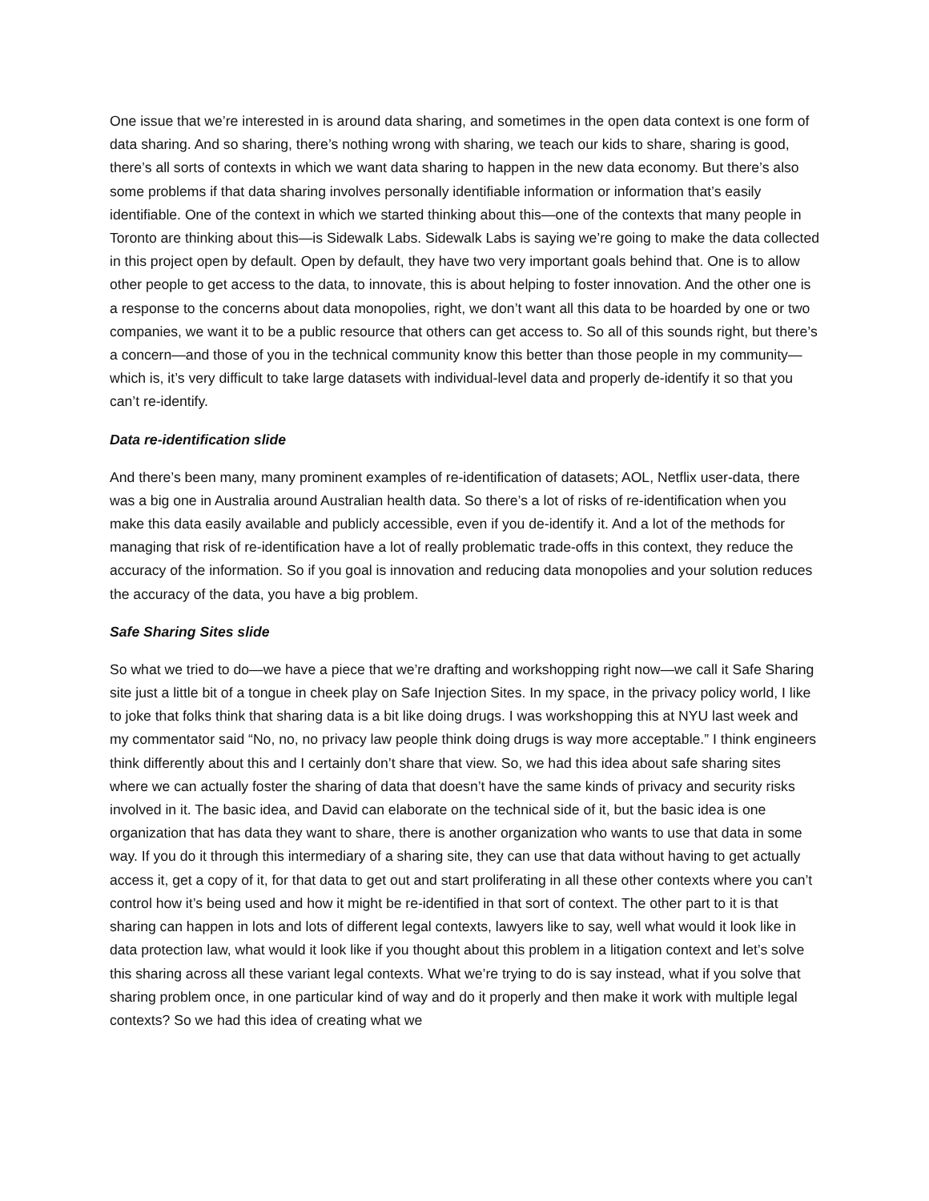One issue that we’re interested in is around data sharing, and sometimes in the open data context is one form of data sharing. And so sharing, there’s nothing wrong with sharing, we teach our kids to share, sharing is good, there’s all sorts of contexts in which we want data sharing to happen in the new data economy. But there’s also some problems if that data sharing involves personally identifiable information or information that’s easily identifiable. One of the context in which we started thinking about this—one of the contexts that many people in Toronto are thinking about this—is Sidewalk Labs. Sidewalk Labs is saying we’re going to make the data collected in this project open by default. Open by default, they have two very important goals behind that. One is to allow other people to get access to the data, to innovate, this is about helping to foster innovation. And the other one is a response to the concerns about data monopolies, right, we don’t want all this data to be hoarded by one or two companies, we want it to be a public resource that others can get access to. So all of this sounds right, but there’s a concern—and those of you in the technical community know this better than those people in my community—which is, it’s very difficult to take large datasets with individual-level data and properly de-identify it so that you can’t re-identify.
Data re-identification slide
And there’s been many, many prominent examples of re-identification of datasets; AOL, Netflix user-data, there was a big one in Australia around Australian health data. So there’s a lot of risks of re-identification when you make this data easily available and publicly accessible, even if you de-identify it. And a lot of the methods for managing that risk of re-identification have a lot of really problematic trade-offs in this context, they reduce the accuracy of the information. So if you goal is innovation and reducing data monopolies and your solution reduces the accuracy of the data, you have a big problem.
Safe Sharing Sites slide
So what we tried to do—we have a piece that we’re drafting and workshopping right now—we call it Safe Sharing site just a little bit of a tongue in cheek play on Safe Injection Sites. In my space, in the privacy policy world, I like to joke that folks think that sharing data is a bit like doing drugs. I was workshopping this at NYU last week and my commentator said “No, no, no privacy law people think doing drugs is way more acceptable.” I think engineers think differently about this and I certainly don’t share that view. So, we had this idea about safe sharing sites where we can actually foster the sharing of data that doesn’t have the same kinds of privacy and security risks involved in it. The basic idea, and David can elaborate on the technical side of it, but the basic idea is one organization that has data they want to share, there is another organization who wants to use that data in some way. If you do it through this intermediary of a sharing site, they can use that data without having to get actually access it, get a copy of it, for that data to get out and start proliferating in all these other contexts where you can’t control how it’s being used and how it might be re-identified in that sort of context. The other part to it is that sharing can happen in lots and lots of different legal contexts, lawyers like to say, well what would it look like in data protection law, what would it look like if you thought about this problem in a litigation context and let’s solve this sharing across all these variant legal contexts. What we’re trying to do is say instead, what if you solve that sharing problem once, in one particular kind of way and do it properly and then make it work with multiple legal contexts? So we had this idea of creating what we